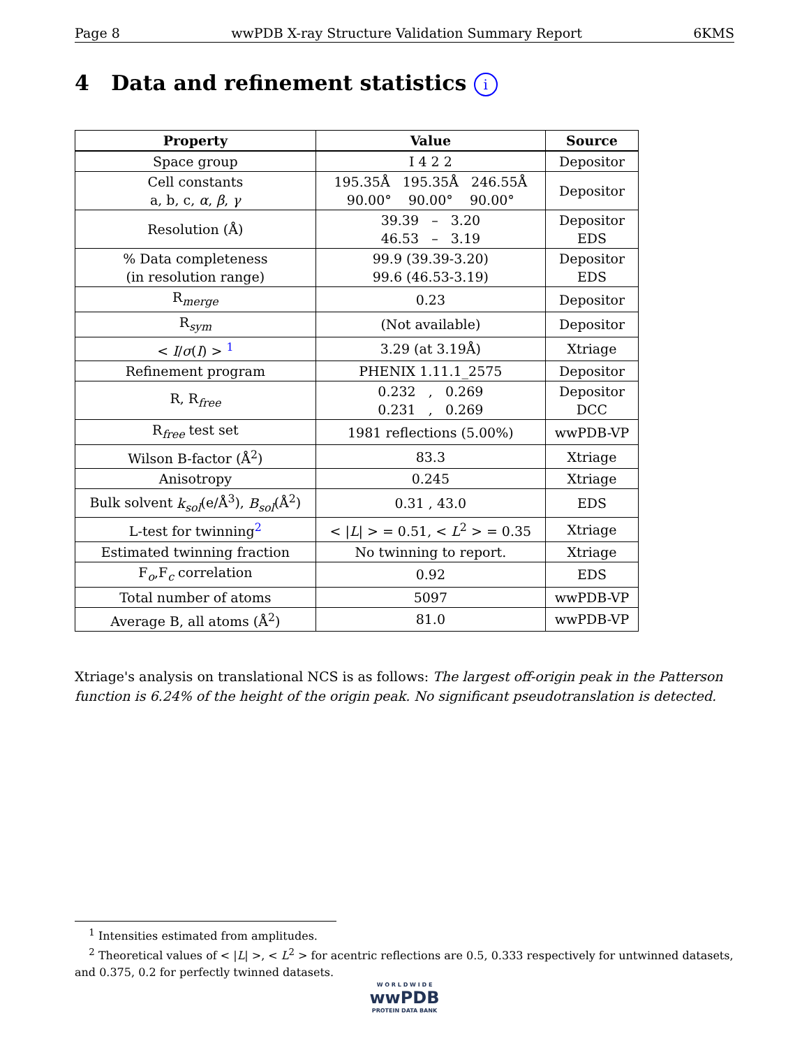Page 8 wwPDB X-ray Structure Validation Summary Report 6KMS
4 Data and refinement statistics i
| Property | Value | Source |
| --- | --- | --- |
| Space group | I 4 2 2 | Depositor |
| Cell constants a, b, c, α , β , γ | 195.35Å 195.35Å 246.55Å 90.00° 90.00° 90.00° | Depositor |
| Resolution (Å) | 39.39 – 3.20 46.53 – 3.19 | Depositor EDS |
| % Data completeness (in resolution range) | 99.9 (39.39-3.20) 99.6 (46.53-3.19) | Depositor EDS |
| R<sub>merge</sub> | 0.23 | Depositor |
| R<sub>sym</sub> | (Not available) | Depositor |
| < I / σ ( I ) > <sup>1</sup> | 3.29 (at 3.19Å) | Xtriage |
| Refinement program | PHENIX 1.11.1_2575 | Depositor |
| R, R<sub>free</sub> | 0.232 , 0.269 0.231 , 0.269 | Depositor DCC |
| R<sub>free</sub> test set | 1981 reflections (5.00%) | wwPDB-VP |
| Wilson B-factor (Å<sup>2</sup>) | 83.3 | Xtriage |
| Anisotropy | 0.245 | Xtriage |
| Bulk solvent k<sub>sol</sub> (e/Å<sup>3</sup>), B<sub>sol</sub> (Å<sup>2</sup>) | 0.31 , 43.0 | EDS |
| L-test for twinning<sup>2</sup> | < / L / > = 0.51, < L<sup>2</sup> > = 0.35 | Xtriage |
| Estimated twinning fraction | No twinning to report. | Xtriage |
| F<sub>o</sub>,F<sub>c</sub> correlation | 0.92 | EDS |
| Total number of atoms | 5097 | wwPDB-VP |
| Average B, all atoms (Å<sup>2</sup>) | 81.0 | wwPDB-VP |
Xtriage's analysis on translational NCS is as follows: The largest off-origin peak in the Patterson function is 6.24% of the height of the origin peak. No significant pseudotranslation is detected.
<sup>1</sup> Intensities estimated from amplitudes.
<sup>2</sup> Theoretical values of < |L| >, < L<sup>2</sup> > for acentric reflections are 0.5, 0.333 respectively for untwinned datasets, and 0.375, 0.2 for perfectly twinned datasets.
W O R L D W I D E
wwPDB
PROTEIN DATA BANK